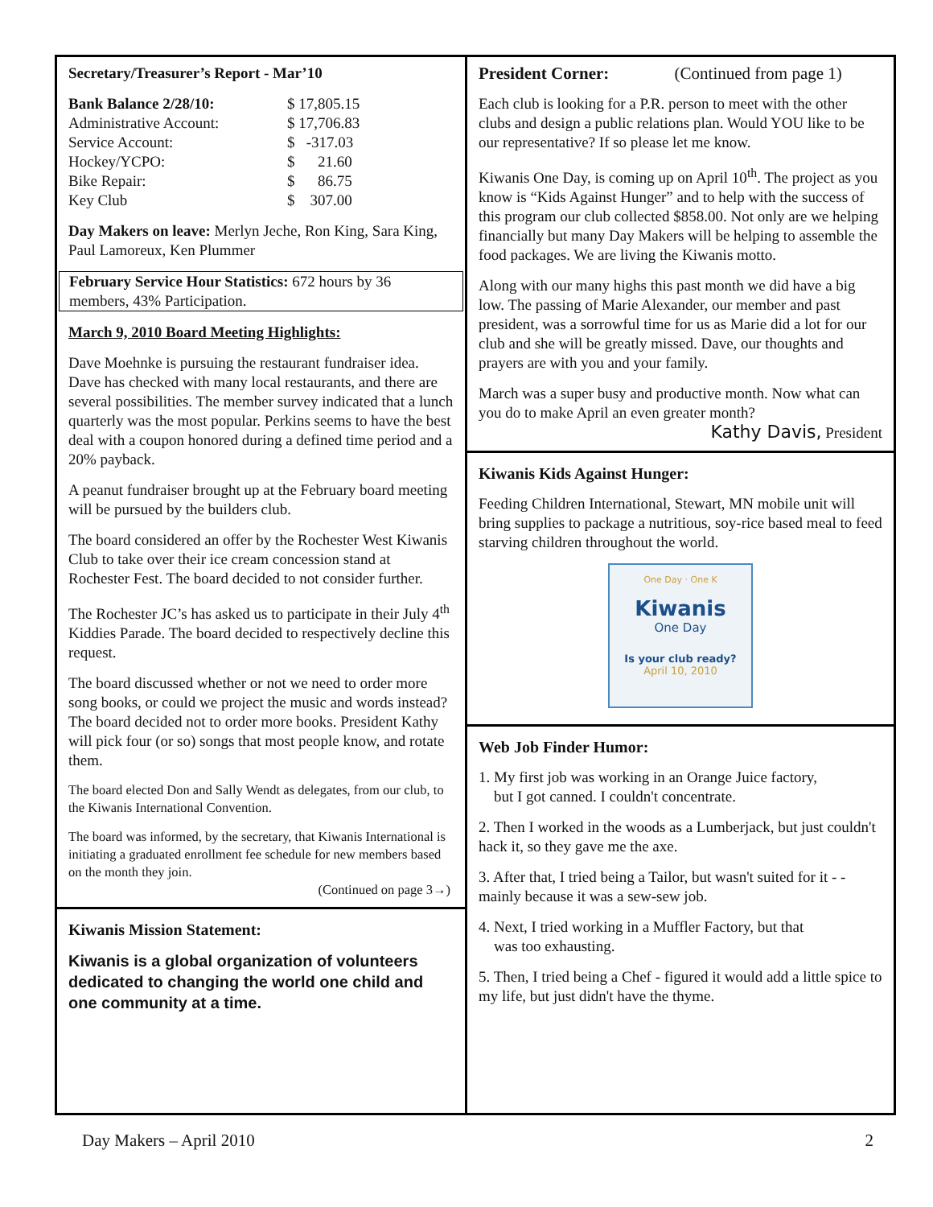Secretary/Treasurer’s Report - Mar’10
| Bank Balance 2/28/10: | $ 17,805.15 |
| Administrative Account: | $ 17,706.83 |
| Service Account: | $ -317.03 |
| Hockey/YCPO: | $ 21.60 |
| Bike Repair: | $ 86.75 |
| Key Club | $ 307.00 |
Day Makers on leave: Merlyn Jeche, Ron King, Sara King, Paul Lamoreux, Ken Plummer
February Service Hour Statistics: 672 hours by 36 members, 43% Participation.
March 9, 2010 Board Meeting Highlights:
Dave Moehnke is pursuing the restaurant fundraiser idea. Dave has checked with many local restaurants, and there are several possibilities. The member survey indicated that a lunch quarterly was the most popular. Perkins seems to have the best deal with a coupon honored during a defined time period and a 20% payback.
A peanut fundraiser brought up at the February board meeting will be pursued by the builders club.
The board considered an offer by the Rochester West Kiwanis Club to take over their ice cream concession stand at Rochester Fest. The board decided to not consider further.
The Rochester JC’s has asked us to participate in their July 4<sup>th</sup> Kiddies Parade. The board decided to respectively decline this request.
The board discussed whether or not we need to order more song books, or could we project the music and words instead? The board decided not to order more books. President Kathy will pick four (or so) songs that most people know, and rotate them.
The board elected Don and Sally Wendt as delegates, from our club, to the Kiwanis International Convention.
The board was informed, by the secretary, that Kiwanis International is initiating a graduated enrollment fee schedule for new members based on the month they join.
(Continued on page 3→)
Kiwanis Mission Statement:
Kiwanis is a global organization of volunteers dedicated to changing the world one child and one community at a time.
President Corner: (Continued from page 1)
Each club is looking for a P.R. person to meet with the other clubs and design a public relations plan. Would YOU like to be our representative? If so please let me know.
Kiwanis One Day, is coming up on April 10<sup>th</sup>. The project as you know is “Kids Against Hunger” and to help with the success of this program our club collected $858.00. Not only are we helping financially but many Day Makers will be helping to assemble the food packages. We are living the Kiwanis motto.
Along with our many highs this past month we did have a big low. The passing of Marie Alexander, our member and past president, was a sorrowful time for us as Marie did a lot for our club and she will be greatly missed. Dave, our thoughts and prayers are with you and your family.
March was a super busy and productive month. Now what can you do to make April an even greater month?
Kathy Davis, President
Kiwanis Kids Against Hunger:
Feeding Children International, Stewart, MN mobile unit will bring supplies to package a nutritious, soy-rice based meal to feed starving children throughout the world.
One Day · One K
Kiwanis
One Day
Is your club ready?
April 10, 2010
Web Job Finder Humor:
1. My first job was working in an Orange Juice factory,
but I got canned. I couldn't concentrate.
2. Then I worked in the woods as a Lumberjack, but just couldn't hack it, so they gave me the axe.
3. After that, I tried being a Tailor, but wasn't suited for it - - mainly because it was a sew-sew job.
4. Next, I tried working in a Muffler Factory, but that
was too exhausting.
5. Then, I tried being a Chef - figured it would add a little spice to my life, but just didn't have the thyme.
Day Makers – April 2010 2